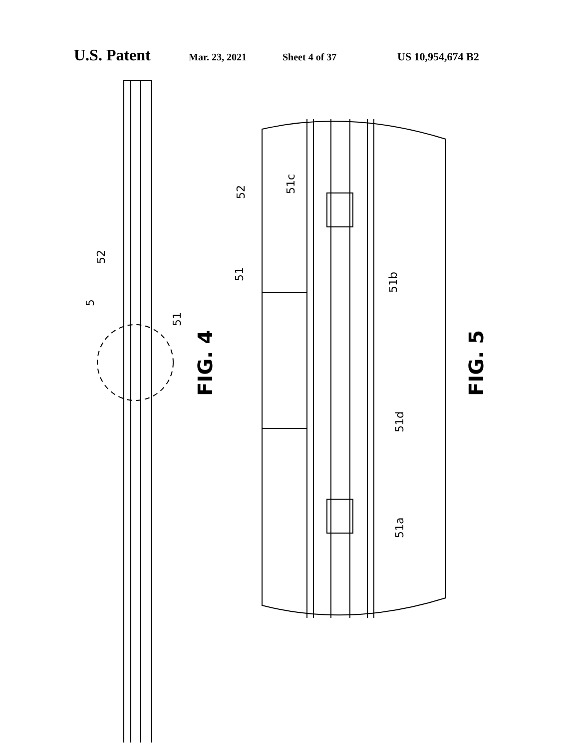U.S. Patent Mar. 23, 2021 Sheet 4 of 37 US 10,954,674 B2
52
5
51
52
51c
51
51b
51d
51a
FIG. 4
FIG. 5